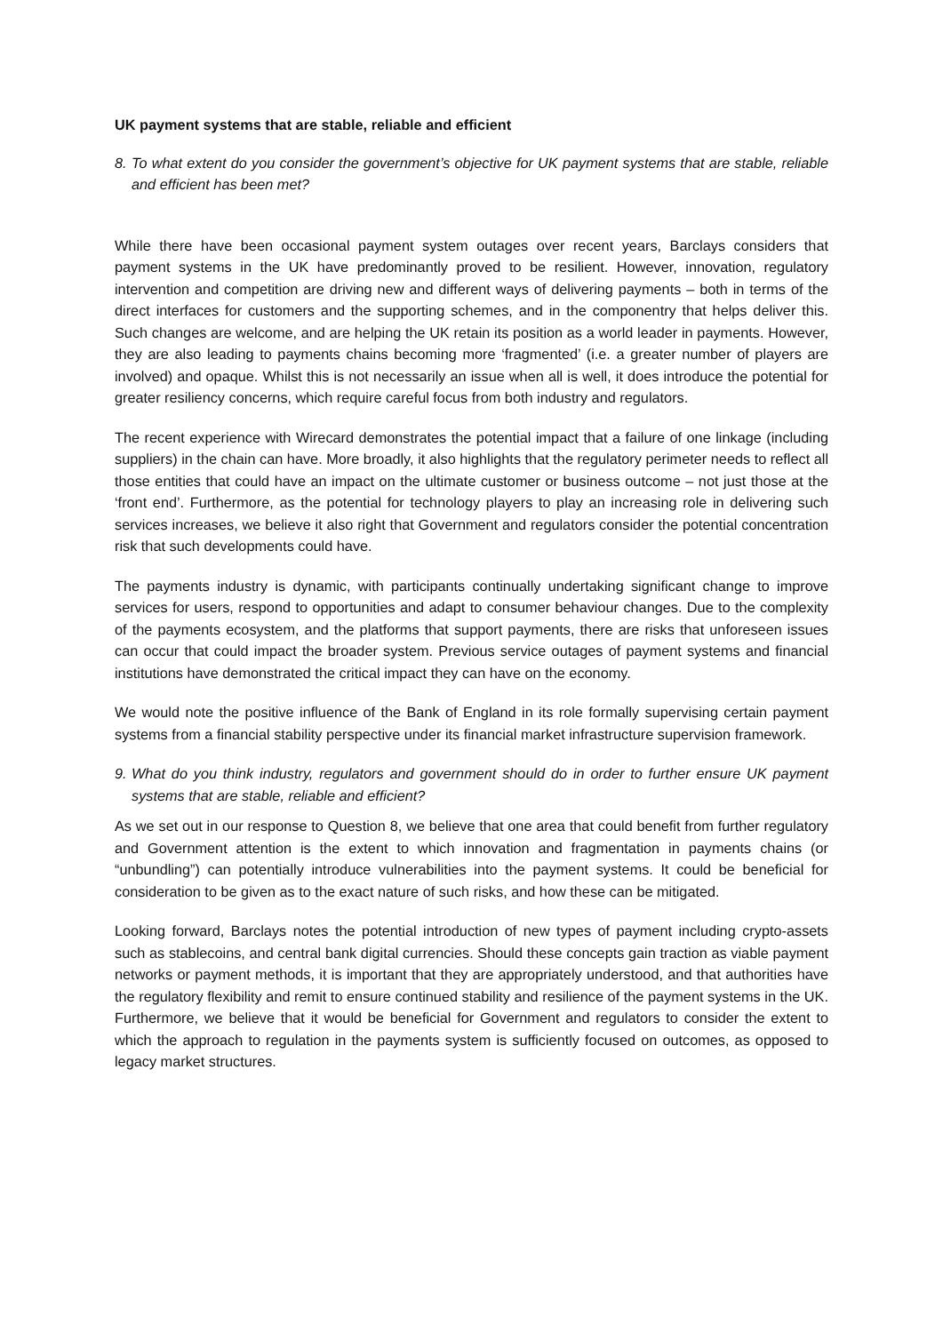UK payment systems that are stable, reliable and efficient
8.
To what extent do you consider the government’s objective for UK payment systems that are stable, reliable and efficient has been met?
While there have been occasional payment system outages over recent years, Barclays considers that payment systems in the UK have predominantly proved to be resilient. However, innovation, regulatory intervention and competition are driving new and different ways of delivering payments – both in terms of the direct interfaces for customers and the supporting schemes, and in the componentry that helps deliver this. Such changes are welcome, and are helping the UK retain its position as a world leader in payments. However, they are also leading to payments chains becoming more ‘fragmented’ (i.e. a greater number of players are involved) and opaque. Whilst this is not necessarily an issue when all is well, it does introduce the potential for greater resiliency concerns, which require careful focus from both industry and regulators.
The recent experience with Wirecard demonstrates the potential impact that a failure of one linkage (including suppliers) in the chain can have. More broadly, it also highlights that the regulatory perimeter needs to reflect all those entities that could have an impact on the ultimate customer or business outcome – not just those at the ‘front end’. Furthermore, as the potential for technology players to play an increasing role in delivering such services increases, we believe it also right that Government and regulators consider the potential concentration risk that such developments could have.
The payments industry is dynamic, with participants continually undertaking significant change to improve services for users, respond to opportunities and adapt to consumer behaviour changes. Due to the complexity of the payments ecosystem, and the platforms that support payments, there are risks that unforeseen issues can occur that could impact the broader system. Previous service outages of payment systems and financial institutions have demonstrated the critical impact they can have on the economy.
We would note the positive influence of the Bank of England in its role formally supervising certain payment systems from a financial stability perspective under its financial market infrastructure supervision framework.
9.
What do you think industry, regulators and government should do in order to further ensure UK payment systems that are stable, reliable and efficient?
As we set out in our response to Question 8, we believe that one area that could benefit from further regulatory and Government attention is the extent to which innovation and fragmentation in payments chains (or “unbundling”) can potentially introduce vulnerabilities into the payment systems. It could be beneficial for consideration to be given as to the exact nature of such risks, and how these can be mitigated.
Looking forward, Barclays notes the potential introduction of new types of payment including crypto-assets such as stablecoins, and central bank digital currencies. Should these concepts gain traction as viable payment networks or payment methods, it is important that they are appropriately understood, and that authorities have the regulatory flexibility and remit to ensure continued stability and resilience of the payment systems in the UK. Furthermore, we believe that it would be beneficial for Government and regulators to consider the extent to which the approach to regulation in the payments system is sufficiently focused on outcomes, as opposed to legacy market structures.